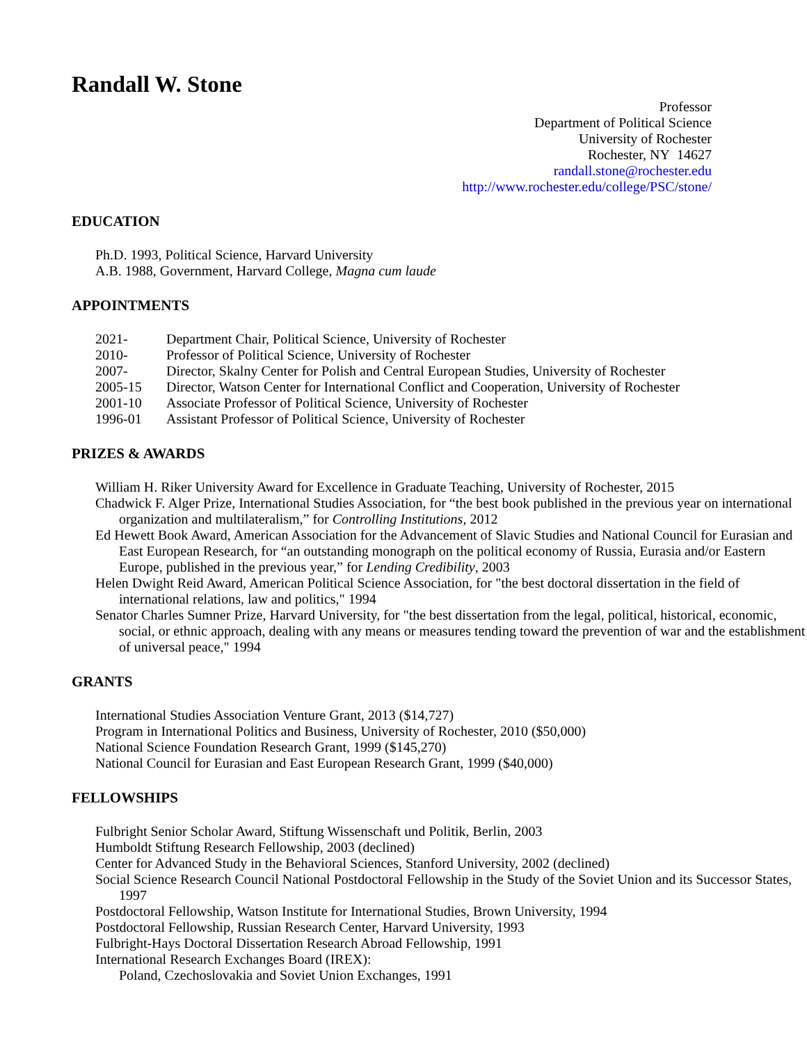Randall W. Stone
Professor
Department of Political Science
University of Rochester
Rochester, NY 14627
randall.stone@rochester.edu
http://www.rochester.edu/college/PSC/stone/
EDUCATION
Ph.D. 1993, Political Science, Harvard University
A.B. 1988, Government, Harvard College, Magna cum laude
APPOINTMENTS
| 2021- | Department Chair, Political Science, University of Rochester |
| 2010- | Professor of Political Science, University of Rochester |
| 2007- | Director, Skalny Center for Polish and Central European Studies, University of Rochester |
| 2005-15 | Director, Watson Center for International Conflict and Cooperation, University of Rochester |
| 2001-10 | Associate Professor of Political Science, University of Rochester |
| 1996-01 | Assistant Professor of Political Science, University of Rochester |
PRIZES & AWARDS
William H. Riker University Award for Excellence in Graduate Teaching, University of Rochester, 2015
Chadwick F. Alger Prize, International Studies Association, for “the best book published in the previous year on international organization and multilateralism,” for Controlling Institutions, 2012
Ed Hewett Book Award, American Association for the Advancement of Slavic Studies and National Council for Eurasian and East European Research, for “an outstanding monograph on the political economy of Russia, Eurasia and/or Eastern Europe, published in the previous year,” for Lending Credibility, 2003
Helen Dwight Reid Award, American Political Science Association, for "the best doctoral dissertation in the field of international relations, law and politics," 1994
Senator Charles Sumner Prize, Harvard University, for "the best dissertation from the legal, political, historical, economic, social, or ethnic approach, dealing with any means or measures tending toward the prevention of war and the establishment of universal peace," 1994
GRANTS
International Studies Association Venture Grant, 2013 ($14,727)
Program in International Politics and Business, University of Rochester, 2010 ($50,000)
National Science Foundation Research Grant, 1999 ($145,270)
National Council for Eurasian and East European Research Grant, 1999 ($40,000)
FELLOWSHIPS
Fulbright Senior Scholar Award, Stiftung Wissenschaft und Politik, Berlin, 2003
Humboldt Stiftung Research Fellowship, 2003 (declined)
Center for Advanced Study in the Behavioral Sciences, Stanford University, 2002 (declined)
Social Science Research Council National Postdoctoral Fellowship in the Study of the Soviet Union and its Successor States, 1997
Postdoctoral Fellowship, Watson Institute for International Studies, Brown University, 1994
Postdoctoral Fellowship, Russian Research Center, Harvard University, 1993
Fulbright-Hays Doctoral Dissertation Research Abroad Fellowship, 1991
International Research Exchanges Board (IREX):
Poland, Czechoslovakia and Soviet Union Exchanges, 1991